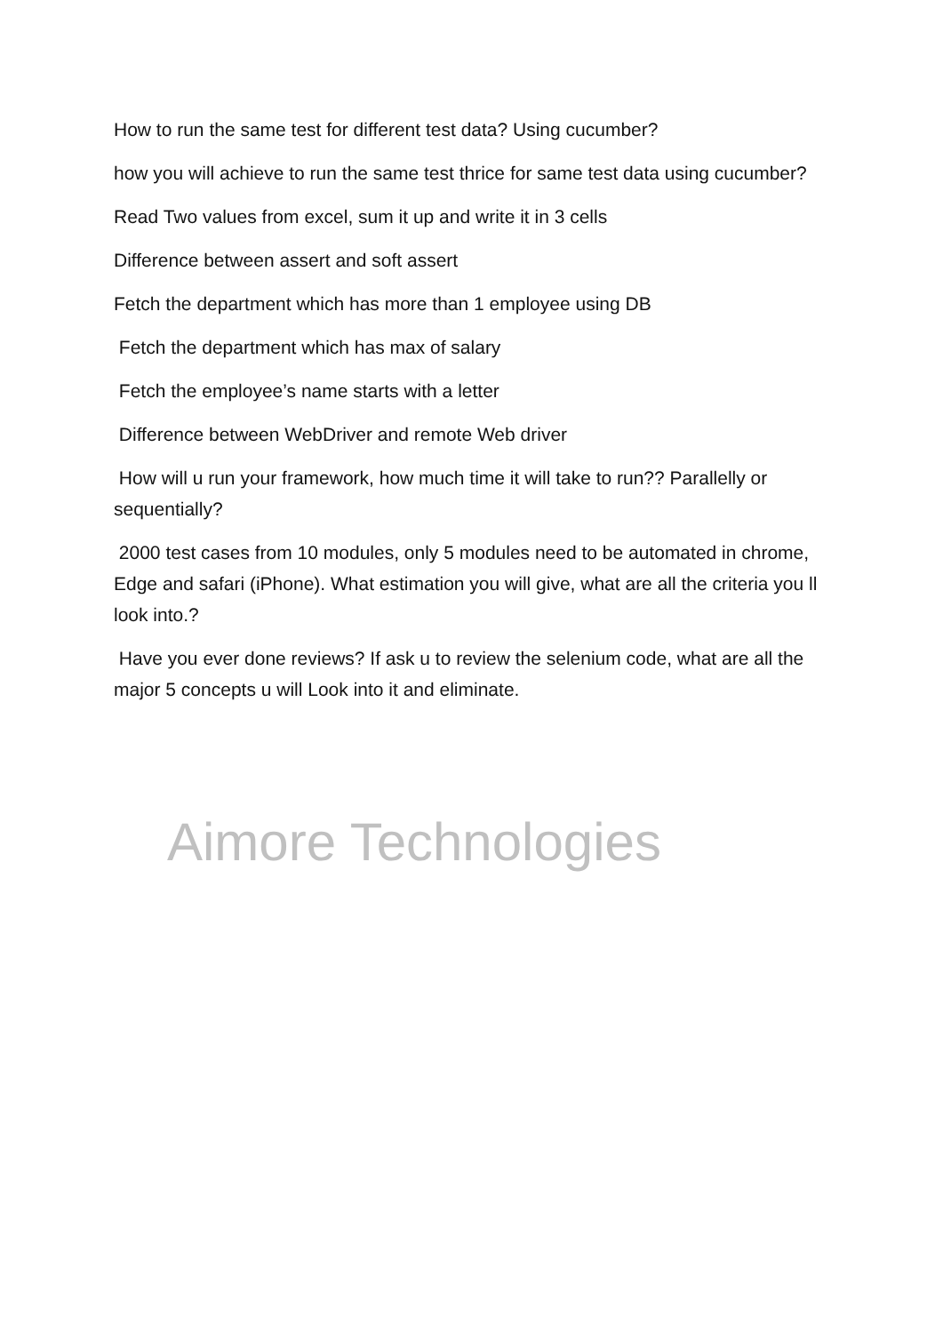How to run the same test for different test data? Using cucumber?
how you will achieve to run the same test thrice for same test data using cucumber?
Read Two values from excel, sum it up and write it in 3 cells
Difference between assert and soft assert
Fetch the department which has more than 1 employee using DB
Fetch the department which has max of salary
Fetch the employee’s name starts with a letter
Difference between WebDriver and remote Web driver
How will u run your framework, how much time it will take to run?? Parallelly or sequentially?
2000 test cases from 10 modules, only 5 modules need to be automated in chrome, Edge and safari (iPhone). What estimation you will give, what are all the criteria you ll look into.?
Have you ever done reviews? If ask u to review the selenium code, what are all the major 5 concepts u will Look into it and eliminate.
Aimore Technologies